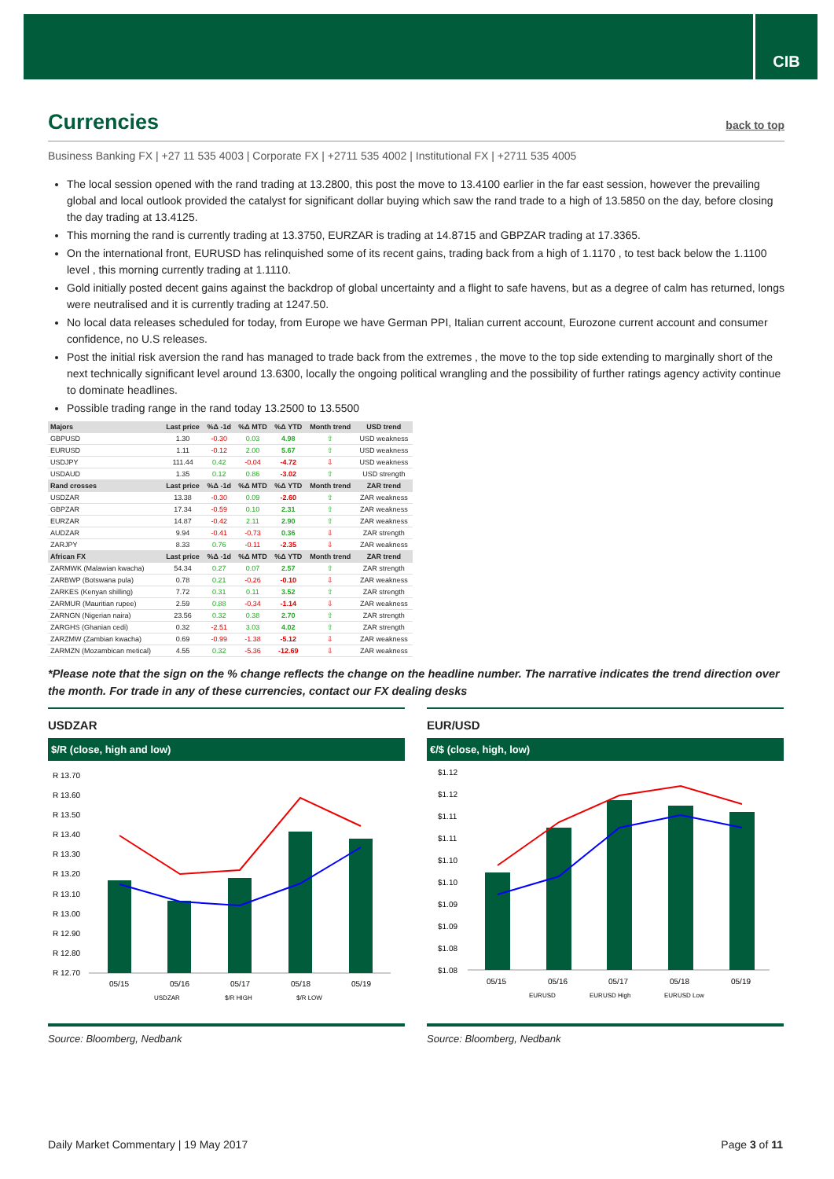CIB
Currencies back to top
Business Banking FX | +27 11 535 4003 | Corporate FX | +2711 535 4002 | Institutional FX | +2711 535 4005
The local session opened with the rand trading at 13.2800, this post the move to 13.4100 earlier in the far east session, however the prevailing global and local outlook provided the catalyst for significant dollar buying which saw the rand trade to a high of 13.5850 on the day, before closing the day trading at 13.4125.
This morning the rand is currently trading at 13.3750, EURZAR is trading at 14.8715 and GBPZAR trading at 17.3365.
On the international front, EURUSD has relinquished some of its recent gains, trading back from a high of 1.1170 , to test back below the 1.1100 level , this morning currently trading at 1.1110.
Gold initially posted decent gains against the backdrop of global uncertainty and a flight to safe havens, but as a degree of calm has returned, longs were neutralised and it is currently trading at 1247.50.
No local data releases scheduled for today, from Europe we have German PPI, Italian current account, Eurozone current account and consumer confidence, no U.S releases.
Post the initial risk aversion the rand has managed to trade back from the extremes , the move to the top side extending to marginally short of the next technically significant level around 13.6300, locally the ongoing political wrangling and the possibility of further ratings agency activity continue to dominate headlines.
Possible trading range in the rand today 13.2500 to 13.5500
| Majors | Last price | %Δ -1d | %Δ MTD | %Δ YTD | Month trend | USD trend |
| --- | --- | --- | --- | --- | --- | --- |
| GBPUSD | 1.30 | -0.30 | 0.03 | 4.98 | ⇧ | USD weakness |
| EURUSD | 1.11 | -0.12 | 2.00 | 5.67 | ⇧ | USD weakness |
| USDJPY | 111.44 | 0.42 | -0.04 | -4.72 | ⇩ | USD weakness |
| USDAUD | 1.35 | 0.12 | 0.86 | -3.02 | ⇧ | USD strength |
| Rand crosses | Last price | %Δ -1d | %Δ MTD | %Δ YTD | Month trend | ZAR trend |
| USDZAR | 13.38 | -0.30 | 0.09 | -2.60 | ⇧ | ZAR weakness |
| GBPZAR | 17.34 | -0.59 | 0.10 | 2.31 | ⇧ | ZAR weakness |
| EURZAR | 14.87 | -0.42 | 2.11 | 2.90 | ⇧ | ZAR weakness |
| AUDZAR | 9.94 | -0.41 | -0.73 | 0.36 | ⇩ | ZAR strength |
| ZARJPY | 8.33 | 0.76 | -0.11 | -2.35 | ⇩ | ZAR weakness |
| African FX | Last price | %Δ -1d | %Δ MTD | %Δ YTD | Month trend | ZAR trend |
| ZARMWK (Malawian kwacha) | 54.34 | 0.27 | 0.07 | 2.57 | ⇧ | ZAR strength |
| ZARBWP (Botswana pula) | 0.78 | 0.21 | -0.26 | -0.10 | ⇩ | ZAR weakness |
| ZARKES (Kenyan shilling) | 7.72 | 0.31 | 0.11 | 3.52 | ⇧ | ZAR strength |
| ZARMUR (Mauritian rupee) | 2.59 | 0.88 | -0.34 | -1.14 | ⇩ | ZAR weakness |
| ZARNGN (Nigerian naira) | 23.56 | 0.32 | 0.38 | 2.70 | ⇧ | ZAR strength |
| ZARGHS (Ghanian cedi) | 0.32 | -2.51 | 3.03 | 4.02 | ⇧ | ZAR strength |
| ZARZMW (Zambian kwacha) | 0.69 | -0.99 | -1.38 | -5.12 | ⇩ | ZAR weakness |
| ZARMZN (Mozambican metical) | 4.55 | 0.32 | -5.36 | -12.69 | ⇩ | ZAR weakness |
*Please note that the sign on the % change reflects the change on the headline number. The narrative indicates the trend direction over the month. For trade in any of these currencies, contact our FX dealing desks
USDZAR
$/R (close, high and low)
R 13.70
R 13.60
R 13.50
R 13.40
R 13.30
R 13.20
R 13.10
R 13.00
R 12.90
R 12.80
R 12.70
05/15
05/16
05/17
05/18
05/19
USDZAR
$/R HIGH
$/R LOW
EUR/USD
€/$ (close, high, low)
$1.12
$1.12
$1.11
$1.11
$1.10
$1.10
$1.09
$1.09
$1.08
$1.08
05/15
05/16
05/17
05/18
05/19
EURUSD
EURUSD High
EURUSD Low
Source: Bloomberg, Nedbank Source: Bloomberg, Nedbank
Daily Market Commentary | 19 May 2017 Page 3 of 11